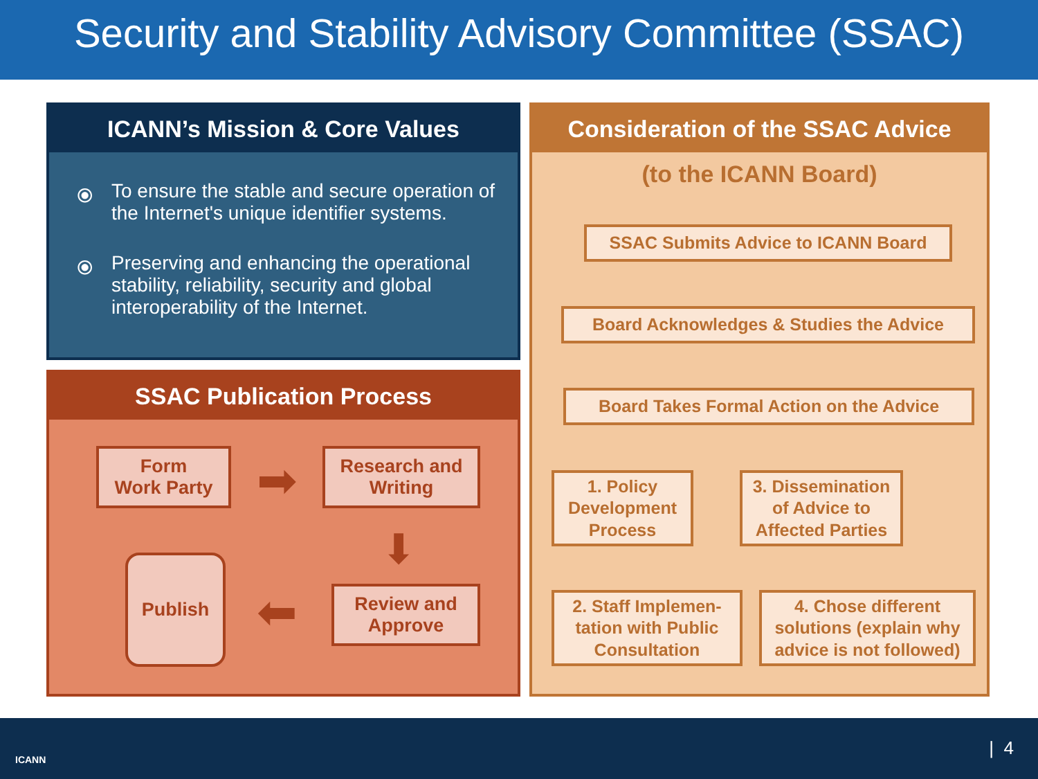Security and Stability Advisory Committee (SSAC)
ICANN’s Mission & Core Values
⦿ To ensure the stable and secure operation of the Internet's unique identifier systems.
⦿ Preserving and enhancing the operational stability, reliability, security and global interoperability of the Internet.
SSAC Publication Process
Form
Work Party
➡
Research and
Writing
⬇
Publish
⬅
Review and
Approve
Consideration of the SSAC Advice
(to the ICANN Board)
SSAC Submits Advice to ICANN Board
Board Acknowledges & Studies the Advice
Board Takes Formal Action on the Advice
1. Policy
Development
Process
3. Dissemination
of Advice to
Affected Parties
2. Staff Implemen-
tation with Public
Consultation
4. Chose different
solutions (explain why
advice is not followed)
ICANN
| 4